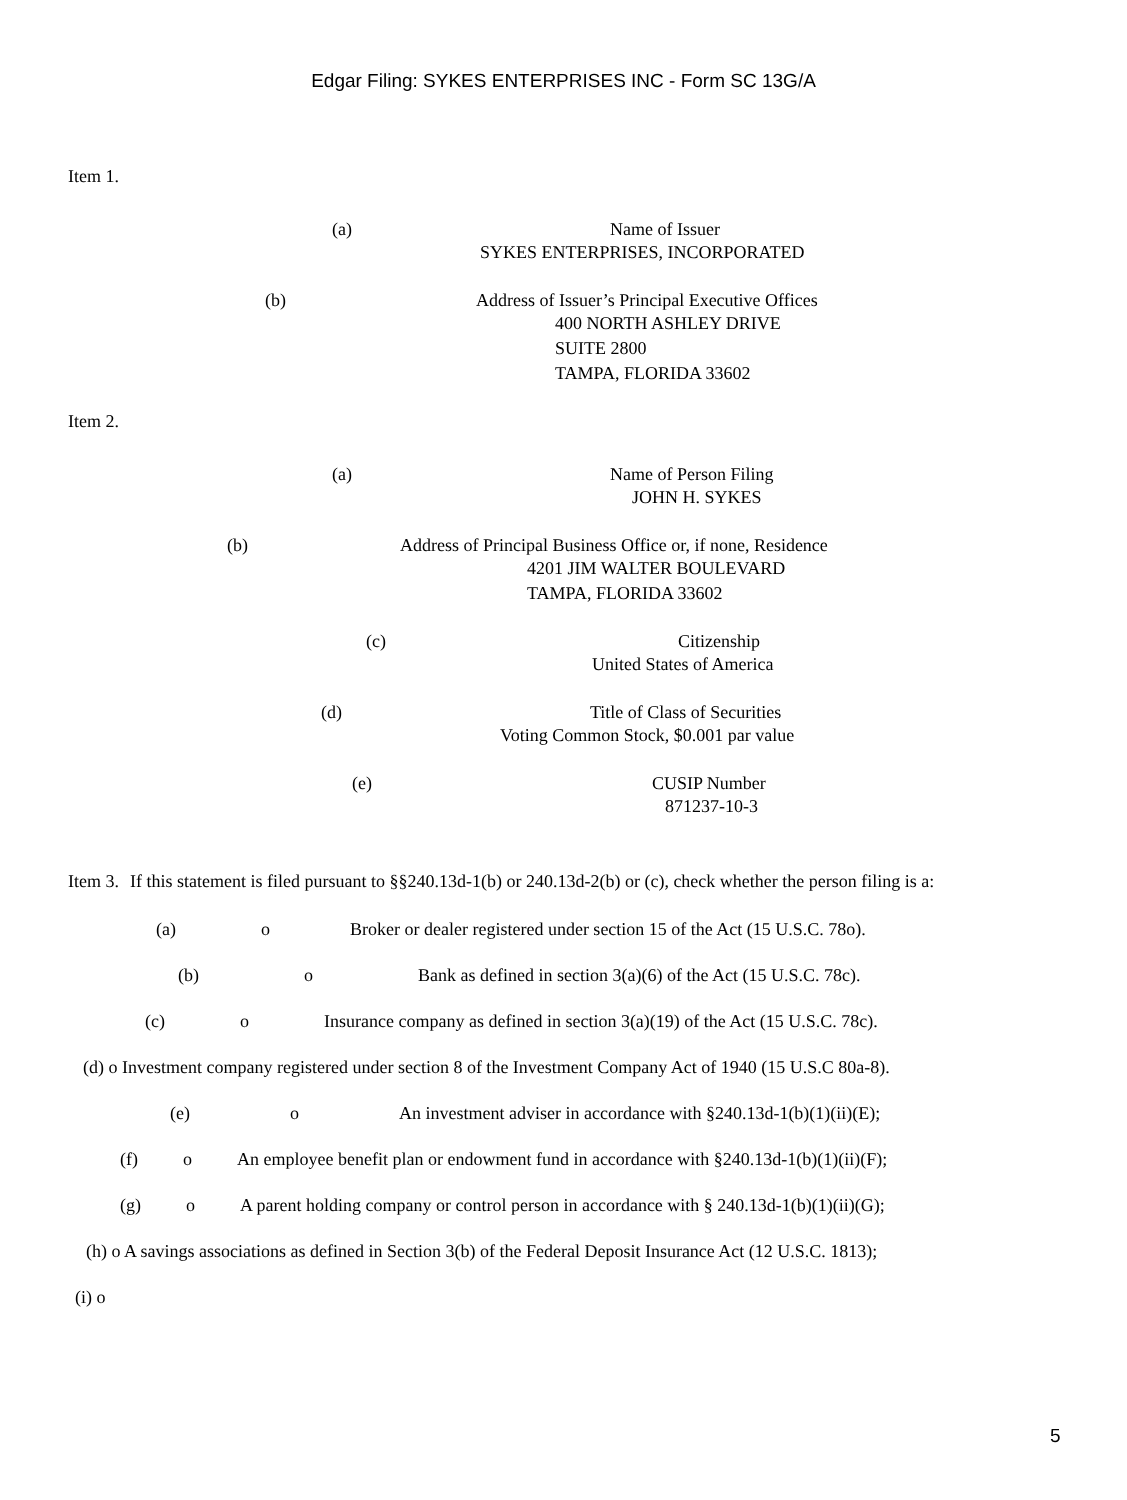Edgar Filing: SYKES ENTERPRISES INC - Form SC 13G/A
Item 1.
(a) Name of Issuer
SYKES ENTERPRISES, INCORPORATED
(b) Address of Issuer’s Principal Executive Offices
400 NORTH ASHLEY DRIVE
SUITE 2800
TAMPA, FLORIDA 33602
Item 2.
(a) Name of Person Filing
JOHN H. SYKES
(b) Address of Principal Business Office or, if none, Residence
4201 JIM WALTER BOULEVARD
TAMPA, FLORIDA 33602
(c) Citizenship
United States of America
(d) Title of Class of Securities
Voting Common Stock, $0.001 par value
(e) CUSIP Number
871237-10-3
Item 3. If this statement is filed pursuant to §§240.13d-1(b) or 240.13d-2(b) or (c), check whether the person filing is a:
(a) o Broker or dealer registered under section 15 of the Act (15 U.S.C. 78o).
(b) o Bank as defined in section 3(a)(6) of the Act (15 U.S.C. 78c).
(c) o Insurance company as defined in section 3(a)(19) of the Act (15 U.S.C. 78c).
(d) o Investment company registered under section 8 of the Investment Company Act of 1940 (15 U.S.C 80a-8).
(e) o An investment adviser in accordance with §240.13d-1(b)(1)(ii)(E);
(f) o An employee benefit plan or endowment fund in accordance with §240.13d-1(b)(1)(ii)(F);
(g) o A parent holding company or control person in accordance with § 240.13d-1(b)(1)(ii)(G);
(h) o A savings associations as defined in Section 3(b) of the Federal Deposit Insurance Act (12 U.S.C. 1813);
(i) o
5